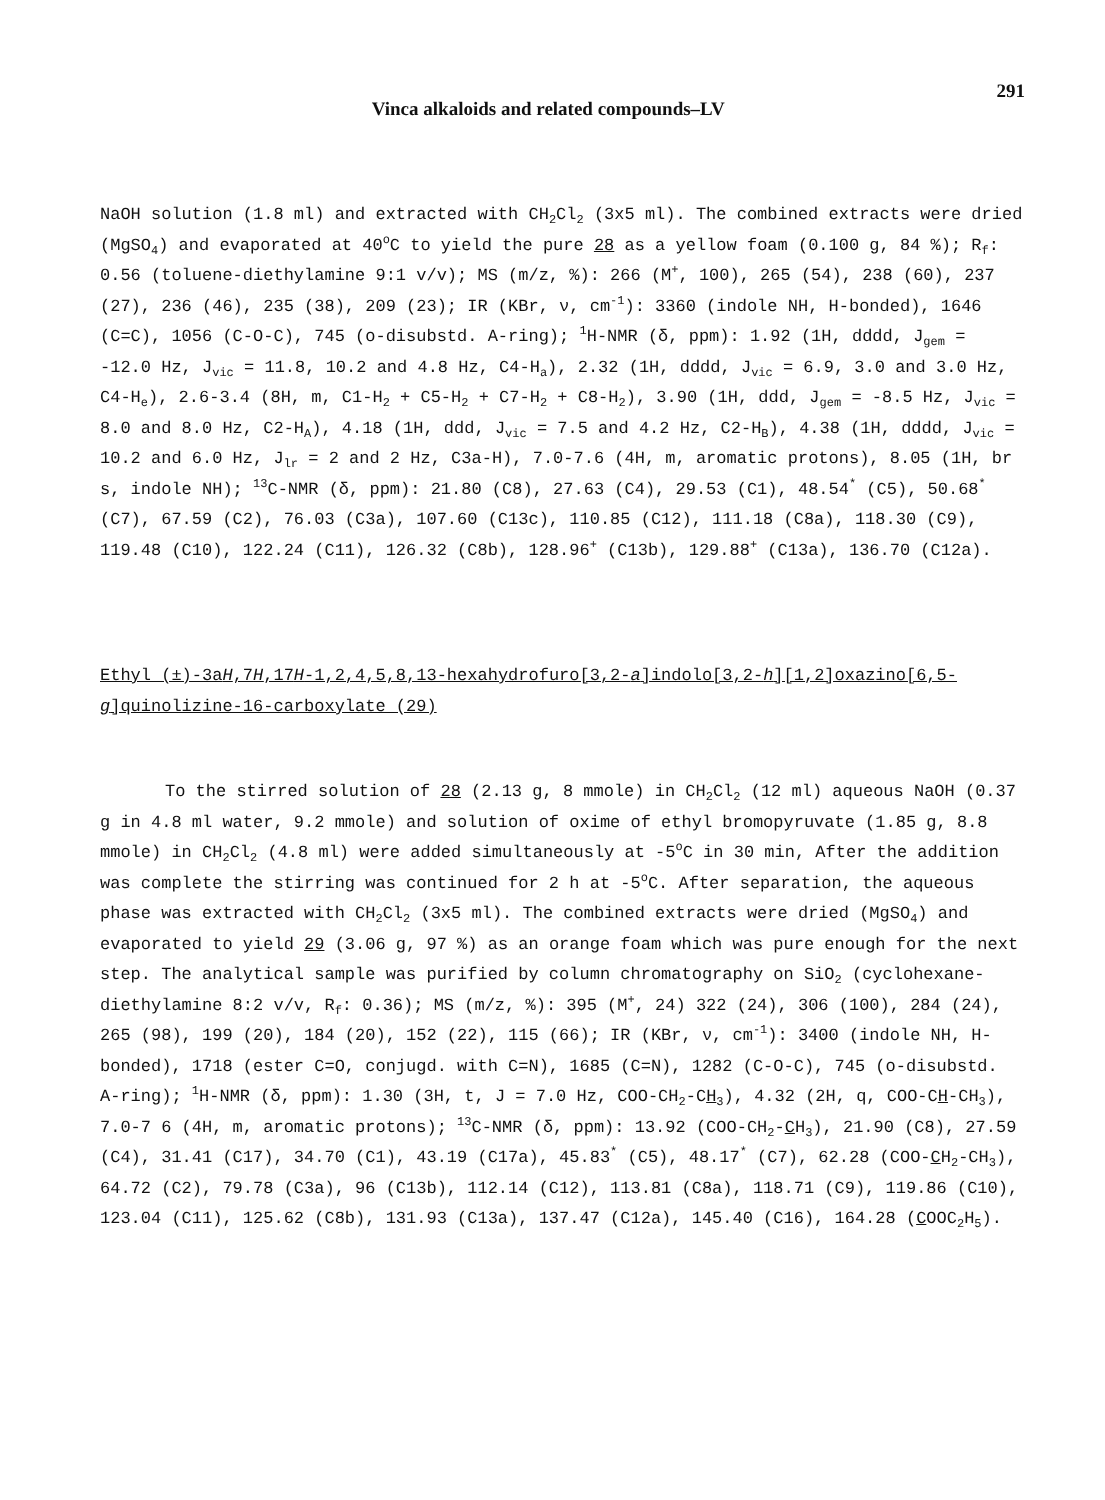Vinca alkaloids and related compounds–LV 291
NaOH solution (1.8 ml) and extracted with CH<sub>2</sub>Cl<sub>2</sub> (3x5 ml). The combined extracts were dried (MgSO<sub>4</sub>) and evaporated at 40<sup>o</sup>C to yield the pure 28 as a yellow foam (0.100 g, 84 %); R<sub>f</sub>: 0.56 (toluene-diethylamine 9:1 v/v); MS (m/z, %): 266 (M<sup>+</sup>, 100), 265 (54), 238 (60), 237 (27), 236 (46), 235 (38), 209 (23); IR (KBr, ν, cm<sup>-1</sup>): 3360 (indole NH, H-bonded), 1646 (C=C), 1056 (C-O-C), 745 (o-disubstd. A-ring); <sup>1</sup>H-NMR (δ, ppm): 1.92 (1H, dddd, J<sub>gem</sub> = -12.0 Hz, J<sub>vic</sub> = 11.8, 10.2 and 4.8 Hz, C4-H<sub>a</sub>), 2.32 (1H, dddd, J<sub>vic</sub> = 6.9, 3.0 and 3.0 Hz, C4-H<sub>e</sub>), 2.6-3.4 (8H, m, C1-H<sub>2</sub> + C5-H<sub>2</sub> + C7-H<sub>2</sub> + C8-H<sub>2</sub>), 3.90 (1H, ddd, J<sub>gem</sub> = -8.5 Hz, J<sub>vic</sub> = 8.0 and 8.0 Hz, C2-H<sub>A</sub>), 4.18 (1H, ddd, J<sub>vic</sub> = 7.5 and 4.2 Hz, C2-H<sub>B</sub>), 4.38 (1H, dddd, J<sub>vic</sub> = 10.2 and 6.0 Hz, J<sub>lr</sub> = 2 and 2 Hz, C3a-H), 7.0-7.6 (4H, m, aromatic protons), 8.05 (1H, br s, indole NH); <sup>13</sup>C-NMR (δ, ppm): 21.80 (C8), 27.63 (C4), 29.53 (C1), 48.54<sup>*</sup> (C5), 50.68<sup>*</sup> (C7), 67.59 (C2), 76.03 (C3a), 107.60 (C13c), 110.85 (C12), 111.18 (C8a), 118.30 (C9), 119.48 (C10), 122.24 (C11), 126.32 (C8b), 128.96<sup>+</sup> (C13b), 129.88<sup>+</sup> (C13a), 136.70 (C12a).
Ethyl (±)-3aH,7H,17H-1,2,4,5,8,13-hexahydrofuro[3,2-a]indolo[3,2-h][1,2]oxazino[6,5-g]quinolizine-16-carboxylate (29)
To the stirred solution of 28 (2.13 g, 8 mmole) in CH<sub>2</sub>Cl<sub>2</sub> (12 ml) aqueous NaOH (0.37 g in 4.8 ml water, 9.2 mmole) and solution of oxime of ethyl bromopyruvate (1.85 g, 8.8 mmole) in CH<sub>2</sub>Cl<sub>2</sub> (4.8 ml) were added simultaneously at -5<sup>o</sup>C in 30 min, After the addition was complete the stirring was continued for 2 h at -5<sup>o</sup>C. After separation, the aqueous phase was extracted with CH<sub>2</sub>Cl<sub>2</sub> (3x5 ml). The combined extracts were dried (MgSO<sub>4</sub>) and evaporated to yield 29 (3.06 g, 97 %) as an orange foam which was pure enough for the next step. The analytical sample was purified by column chromatography on SiO<sub>2</sub> (cyclohexane-diethylamine 8:2 v/v, R<sub>f</sub>: 0.36); MS (m/z, %): 395 (M<sup>+</sup>, 24) 322 (24), 306 (100), 284 (24), 265 (98), 199 (20), 184 (20), 152 (22), 115 (66); IR (KBr, ν, cm<sup>-1</sup>): 3400 (indole NH, H-bonded), 1718 (ester C=O, conjugd. with C=N), 1685 (C=N), 1282 (C-O-C), 745 (o-disubstd. A-ring); <sup>1</sup>H-NMR (δ, ppm): 1.30 (3H, t, J = 7.0 Hz, COO-CH<sub>2</sub>-CH<sub>3</sub>), 4.32 (2H, q, COO-CH-CH<sub>3</sub>), 7.0-7 6 (4H, m, aromatic protons); <sup>13</sup>C-NMR (δ, ppm): 13.92 (COO-CH<sub>2</sub>-CH<sub>3</sub>), 21.90 (C8), 27.59 (C4), 31.41 (C17), 34.70 (C1), 43.19 (C17a), 45.83<sup>*</sup> (C5), 48.17<sup>*</sup> (C7), 62.28 (COO-CH<sub>2</sub>-CH<sub>3</sub>), 64.72 (C2), 79.78 (C3a), 96 (C13b), 112.14 (C12), 113.81 (C8a), 118.71 (C9), 119.86 (C10), 123.04 (C11), 125.62 (C8b), 131.93 (C13a), 137.47 (C12a), 145.40 (C16), 164.28 (COOC<sub>2</sub>H<sub>5</sub>).